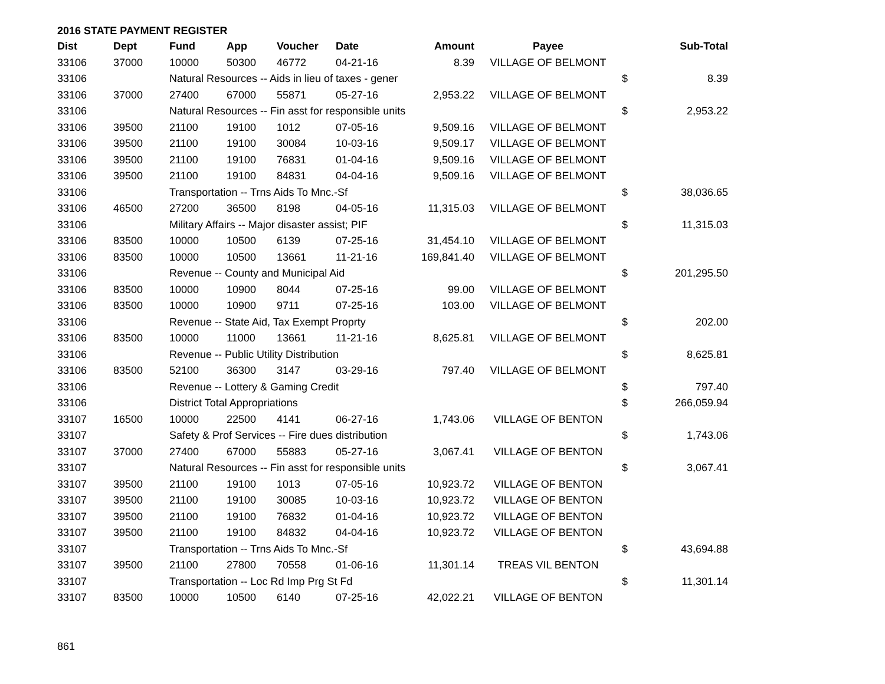2016 STATE PAYMENT REGISTER
| Dist | Dept | Fund | App | Voucher | Date | Amount | Payee | | Sub-Total |
| --- | --- | --- | --- | --- | --- | --- | --- | --- | --- |
| 33106 | 37000 | 10000 | 50300 | 46772 | 04-21-16 | 8.39 | VILLAGE OF BELMONT | | |
| 33106 | | Natural Resources -- Aids in lieu of taxes - gener | | | | | | $ | 8.39 |
| 33106 | 37000 | 27400 | 67000 | 55871 | 05-27-16 | 2,953.22 | VILLAGE OF BELMONT | | |
| 33106 | | Natural Resources -- Fin asst for responsible units | | | | | | $ | 2,953.22 |
| 33106 | 39500 | 21100 | 19100 | 1012 | 07-05-16 | 9,509.16 | VILLAGE OF BELMONT | | |
| 33106 | 39500 | 21100 | 19100 | 30084 | 10-03-16 | 9,509.17 | VILLAGE OF BELMONT | | |
| 33106 | 39500 | 21100 | 19100 | 76831 | 01-04-16 | 9,509.16 | VILLAGE OF BELMONT | | |
| 33106 | 39500 | 21100 | 19100 | 84831 | 04-04-16 | 9,509.16 | VILLAGE OF BELMONT | | |
| 33106 | | Transportation -- Trns Aids To Mnc.-Sf | | | | | | $ | 38,036.65 |
| 33106 | 46500 | 27200 | 36500 | 8198 | 04-05-16 | 11,315.03 | VILLAGE OF BELMONT | | |
| 33106 | | Military Affairs -- Major disaster assist; PIF | | | | | | $ | 11,315.03 |
| 33106 | 83500 | 10000 | 10500 | 6139 | 07-25-16 | 31,454.10 | VILLAGE OF BELMONT | | |
| 33106 | 83500 | 10000 | 10500 | 13661 | 11-21-16 | 169,841.40 | VILLAGE OF BELMONT | | |
| 33106 | | Revenue -- County and Municipal Aid | | | | | | $ | 201,295.50 |
| 33106 | 83500 | 10000 | 10900 | 8044 | 07-25-16 | 99.00 | VILLAGE OF BELMONT | | |
| 33106 | 83500 | 10000 | 10900 | 9711 | 07-25-16 | 103.00 | VILLAGE OF BELMONT | | |
| 33106 | | Revenue -- State Aid, Tax Exempt Proprty | | | | | | $ | 202.00 |
| 33106 | 83500 | 10000 | 11000 | 13661 | 11-21-16 | 8,625.81 | VILLAGE OF BELMONT | | |
| 33106 | | Revenue -- Public Utility Distribution | | | | | | $ | 8,625.81 |
| 33106 | 83500 | 52100 | 36300 | 3147 | 03-29-16 | 797.40 | VILLAGE OF BELMONT | | |
| 33106 | | Revenue -- Lottery & Gaming Credit | | | | | | $ | 797.40 |
| 33106 | | District Total Appropriations | | | | | | $ | 266,059.94 |
| 33107 | 16500 | 10000 | 22500 | 4141 | 06-27-16 | 1,743.06 | VILLAGE OF BENTON | | |
| 33107 | | Safety & Prof Services -- Fire dues distribution | | | | | | $ | 1,743.06 |
| 33107 | 37000 | 27400 | 67000 | 55883 | 05-27-16 | 3,067.41 | VILLAGE OF BENTON | | |
| 33107 | | Natural Resources -- Fin asst for responsible units | | | | | | $ | 3,067.41 |
| 33107 | 39500 | 21100 | 19100 | 1013 | 07-05-16 | 10,923.72 | VILLAGE OF BENTON | | |
| 33107 | 39500 | 21100 | 19100 | 30085 | 10-03-16 | 10,923.72 | VILLAGE OF BENTON | | |
| 33107 | 39500 | 21100 | 19100 | 76832 | 01-04-16 | 10,923.72 | VILLAGE OF BENTON | | |
| 33107 | 39500 | 21100 | 19100 | 84832 | 04-04-16 | 10,923.72 | VILLAGE OF BENTON | | |
| 33107 | | Transportation -- Trns Aids To Mnc.-Sf | | | | | | $ | 43,694.88 |
| 33107 | 39500 | 21100 | 27800 | 70558 | 01-06-16 | 11,301.14 | TREAS VIL BENTON | | |
| 33107 | | Transportation -- Loc Rd Imp Prg St Fd | | | | | | $ | 11,301.14 |
| 33107 | 83500 | 10000 | 10500 | 6140 | 07-25-16 | 42,022.21 | VILLAGE OF BENTON | | |
861